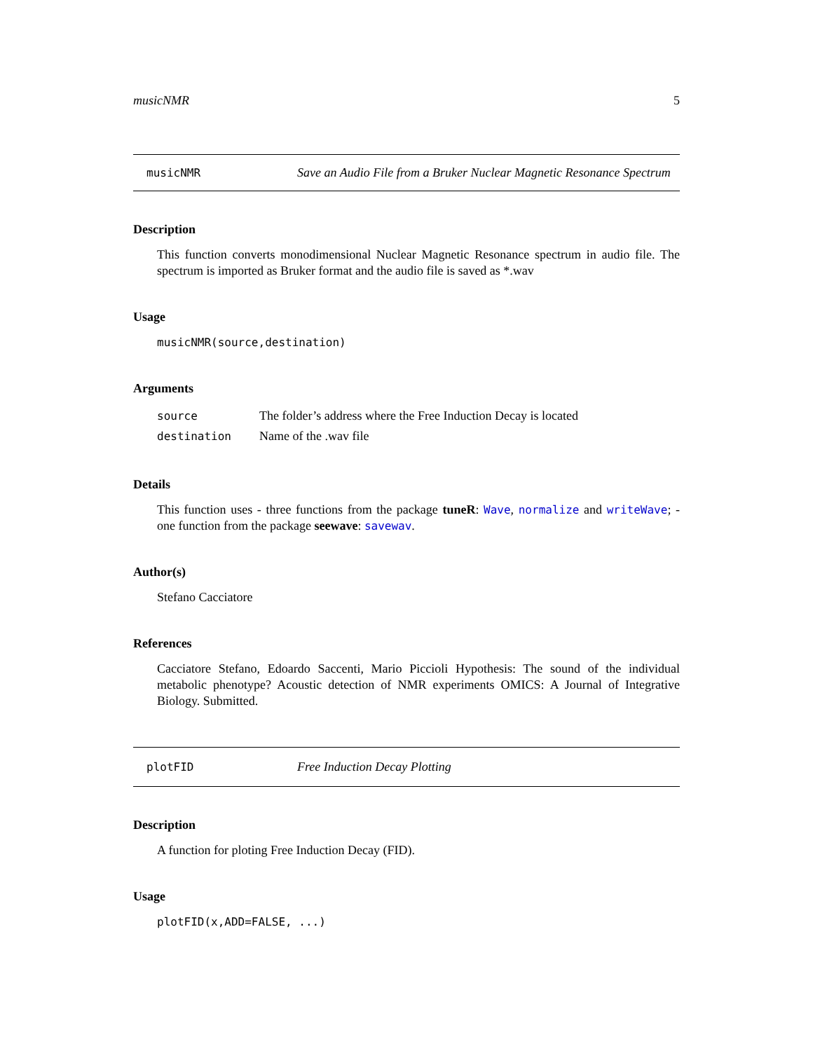musicNMR 5
musicNMR
Save an Audio File from a Bruker Nuclear Magnetic Resonance Spectrum
Description
This function converts monodimensional Nuclear Magnetic Resonance spectrum in audio file. The spectrum is imported as Bruker format and the audio file is saved as *.wav
Usage
musicNMR(source,destination)
Arguments
| source | The folder’s address where the Free Induction Decay is located |
| destination | Name of the .wav file |
Details
This function uses - three functions from the package tuneR: Wave, normalize and writeWave; - one function from the package seewave: savewav.
Author(s)
Stefano Cacciatore
References
Cacciatore Stefano, Edoardo Saccenti, Mario Piccioli Hypothesis: The sound of the individual metabolic phenotype? Acoustic detection of NMR experiments OMICS: A Journal of Integrative Biology. Submitted.
plotFID
Free Induction Decay Plotting
Description
A function for ploting Free Induction Decay (FID).
Usage
plotFID(x,ADD=FALSE, ...)